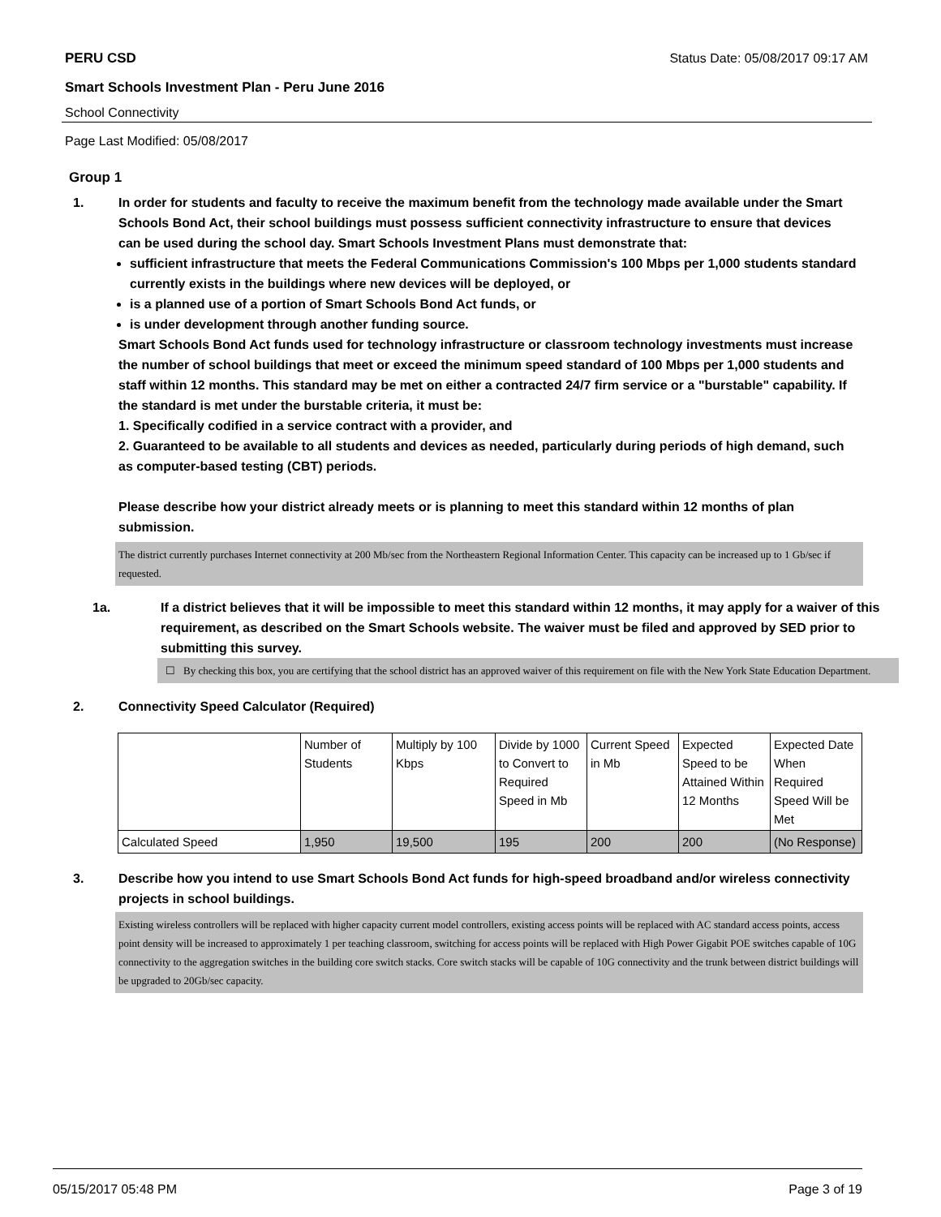PERU CSD Status Date: 05/08/2017 09:17 AM
Smart Schools Investment Plan - Peru June 2016
School Connectivity
Page Last Modified: 05/08/2017
Group 1
1. In order for students and faculty to receive the maximum benefit from the technology made available under the Smart Schools Bond Act, their school buildings must possess sufficient connectivity infrastructure to ensure that devices can be used during the school day. Smart Schools Investment Plans must demonstrate that:
sufficient infrastructure that meets the Federal Communications Commission's 100 Mbps per 1,000 students standard currently exists in the buildings where new devices will be deployed, or
is a planned use of a portion of Smart Schools Bond Act funds, or
is under development through another funding source.
Smart Schools Bond Act funds used for technology infrastructure or classroom technology investments must increase the number of school buildings that meet or exceed the minimum speed standard of 100 Mbps per 1,000 students and staff within 12 months. This standard may be met on either a contracted 24/7 firm service or a "burstable" capability. If the standard is met under the burstable criteria, it must be:
1. Specifically codified in a service contract with a provider, and
2. Guaranteed to be available to all students and devices as needed, particularly during periods of high demand, such as computer-based testing (CBT) periods.
Please describe how your district already meets or is planning to meet this standard within 12 months of plan submission.
The district currently purchases Internet connectivity at 200 Mb/sec from the Northeastern Regional Information Center. This capacity can be increased up to 1 Gb/sec if requested.
1a. If a district believes that it will be impossible to meet this standard within 12 months, it may apply for a waiver of this requirement, as described on the Smart Schools website. The waiver must be filed and approved by SED prior to submitting this survey.
☐ By checking this box, you are certifying that the school district has an approved waiver of this requirement on file with the New York State Education Department.
2. Connectivity Speed Calculator (Required)
| | Number of Students | Multiply by 100 Kbps | Divide by 1000 to Convert to Required Speed in Mb | Current Speed in Mb | Expected Speed to be Attained Within 12 Months | Expected Date When Required Speed Will be Met |
| Calculated Speed | 1,950 | 19,500 | 195 | 200 | 200 | (No Response) |
3. Describe how you intend to use Smart Schools Bond Act funds for high-speed broadband and/or wireless connectivity projects in school buildings.
Existing wireless controllers will be replaced with higher capacity current model controllers, existing access points will be replaced with AC standard access points, access point density will be increased to approximately 1 per teaching classroom, switching for access points will be replaced with High Power Gigabit POE switches capable of 10G connectivity to the aggregation switches in the building core switch stacks. Core switch stacks will be capable of 10G connectivity and the trunk between district buildings will be upgraded to 20Gb/sec capacity.
05/15/2017 05:48 PM Page 3 of 19